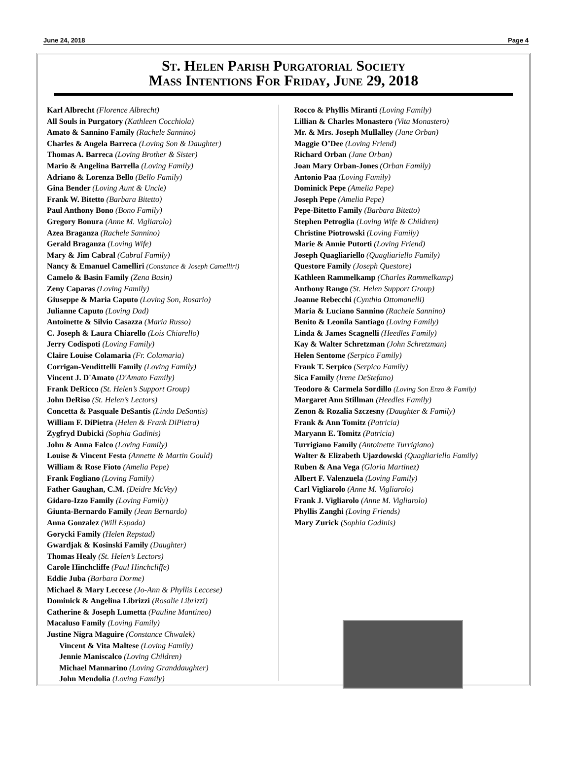June 24, 2018 Page 4
St. Helen Parish Purgatorial Society
Mass Intentions For Friday, June 29, 2018
Karl Albrecht (Florence Albrecht)
All Souls in Purgatory (Kathleen Cocchiola)
Amato & Sannino Family (Rachele Sannino)
Charles & Angela Barreca (Loving Son & Daughter)
Thomas A. Barreca (Loving Brother & Sister)
Mario & Angelina Barrella (Loving Family)
Adriano & Lorenza Bello (Bello Family)
Gina Bender (Loving Aunt & Uncle)
Frank W. Bitetto (Barbara Bitetto)
Paul Anthony Bono (Bono Family)
Gregory Bonura (Anne M. Vigliarolo)
Azea Braganza (Rachele Sannino)
Gerald Braganza (Loving Wife)
Mary & Jim Cabral (Cabral Family)
Nancy & Emanuel Camelliri (Constance & Joseph Camelliri)
Camelo & Basin Family (Zena Basin)
Zeny Caparas (Loving Family)
Giuseppe & Maria Caputo (Loving Son, Rosario)
Julianne Caputo (Loving Dad)
Antoinette & Silvio Casazza (Maria Russo)
C. Joseph & Laura Chiarello (Lois Chiarello)
Jerry Codispoti (Loving Family)
Claire Louise Colamaria (Fr. Colamaria)
Corrigan-Vendittelli Family (Loving Family)
Vincent J. D'Amato (D'Amato Family)
Frank DeRicco (St. Helen’s Support Group)
John DeRiso (St. Helen’s Lectors)
Concetta & Pasquale DeSantis (Linda DeSantis)
William F. DiPietra (Helen & Frank DiPietra)
Zygfryd Dubicki (Sophia Gadinis)
John & Anna Falco (Loving Family)
Louise & Vincent Festa (Annette & Martin Gould)
William & Rose Fioto (Amelia Pepe)
Frank Fogliano (Loving Family)
Father Gaughan, C.M. (Deidre McVey)
Gidaro-Izzo Family (Loving Family)
Giunta-Bernardo Family (Jean Bernardo)
Anna Gonzalez (Will Espada)
Gorycki Family (Helen Repstad)
Gwardjak & Kosinski Family (Daughter)
Thomas Healy (St. Helen’s Lectors)
Carole Hinchcliffe (Paul Hinchcliffe)
Eddie Juba (Barbara Dorme)
Michael & Mary Leccese (Jo-Ann & Phyllis Leccese)
Dominick & Angelina Librizzi (Rosalie Librizzi)
Catherine & Joseph Lumetta (Pauline Mantineo)
Macaluso Family (Loving Family)
Justine Nigra Maguire (Constance Chwalek)
Vincent & Vita Maltese (Loving Family)
Jennie Maniscalco (Loving Children)
Michael Mannarino (Loving Granddaughter)
John Mendolia (Loving Family)
Rocco & Phyllis Miranti (Loving Family)
Lillian & Charles Monastero (Vita Monastero)
Mr. & Mrs. Joseph Mullalley (Jane Orban)
Maggie O’Dee (Loving Friend)
Richard Orban (Jane Orban)
Joan Mary Orban-Jones (Orban Family)
Antonio Paa (Loving Family)
Dominick Pepe (Amelia Pepe)
Joseph Pepe (Amelia Pepe)
Pepe-Bitetto Family (Barbara Bitetto)
Stephen Petroglia (Loving Wife & Children)
Christine Piotrowski (Loving Family)
Marie & Annie Putorti (Loving Friend)
Joseph Quagliariello (Quagliariello Family)
Questore Family (Joseph Questore)
Kathleen Rammelkamp (Charles Rammelkamp)
Anthony Rango (St. Helen Support Group)
Joanne Rebecchi (Cynthia Ottomanelli)
Maria & Luciano Sannino (Rachele Sannino)
Benito & Leonila Santiago (Loving Family)
Linda & James Scagnelli (Heedles Family)
Kay & Walter Schretzman (John Schretzman)
Helen Sentome (Serpico Family)
Frank T. Serpico (Serpico Family)
Sica Family (Irene DeStefano)
Teodoro & Carmela Sordillo (Loving Son Enzo & Family)
Margaret Ann Stillman (Heedles Family)
Zenon & Rozalia Szczesny (Daughter & Family)
Frank & Ann Tomitz (Patricia)
Maryann E. Tomitz (Patricia)
Turrigiano Family (Antoinette Turrigiano)
Walter & Elizabeth Ujazdowski (Quagliariello Family)
Ruben & Ana Vega (Gloria Martinez)
Albert F. Valenzuela (Loving Family)
Carl Vigliarolo (Anne M. Vigliarolo)
Frank J. Vigliarolo (Anne M. Vigliarolo)
Phyllis Zanghi (Loving Friends)
Mary Zurick (Sophia Gadinis)